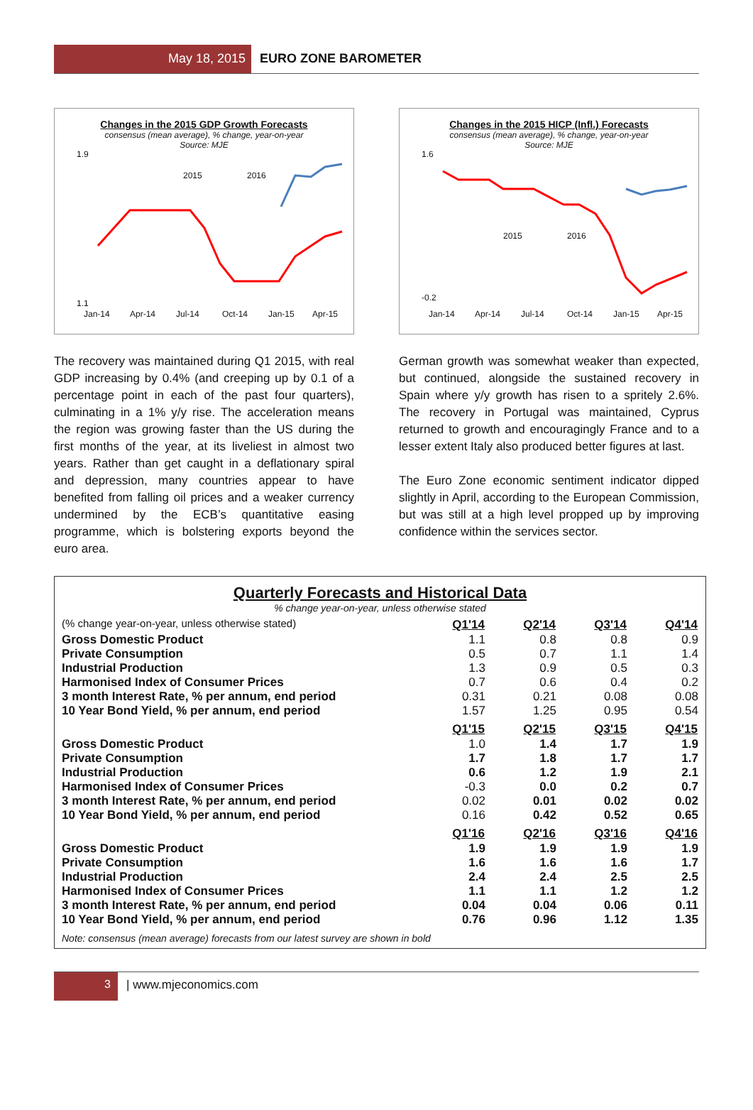May 18, 2015 EURO ZONE BAROMETER
Changes in the 2015 GDP Growth Forecasts
consensus (mean average), % change, year-on-year
Source: MJE
1.9
1.1
Jan-14
Apr-14
Jul-14
Oct-14
Jan-15
Apr-15
2015
2016
Changes in the 2015 HICP (Infl.) Forecasts
consensus (mean average), % change, year-on-year
Source: MJE
1.6
-0.2
Jan-14
Apr-14
Jul-14
Oct-14
Jan-15
Apr-15
2015
2016
The recovery was maintained during Q1 2015, with real GDP increasing by 0.4% (and creeping up by 0.1 of a percentage point in each of the past four quarters), culminating in a 1% y/y rise. The acceleration means the region was growing faster than the US during the first months of the year, at its liveliest in almost two years. Rather than get caught in a deflationary spiral and depression, many countries appear to have benefited from falling oil prices and a weaker currency undermined by the ECB’s quantitative easing programme, which is bolstering exports beyond the euro area.
German growth was somewhat weaker than expected, but continued, alongside the sustained recovery in Spain where y/y growth has risen to a spritely 2.6%. The recovery in Portugal was maintained, Cyprus returned to growth and encouragingly France and to a lesser extent Italy also produced better figures at last.
The Euro Zone economic sentiment indicator dipped slightly in April, according to the European Commission, but was still at a high level propped up by improving confidence within the services sector.
Quarterly Forecasts and Historical Data
% change year-on-year, unless otherwise stated
| (% change year-on-year, unless otherwise stated) | Q1'14 | Q2'14 | Q3'14 | Q4'14 |
| Gross Domestic Product | 1.1 | 0.8 | 0.8 | 0.9 |
| Private Consumption | 0.5 | 0.7 | 1.1 | 1.4 |
| Industrial Production | 1.3 | 0.9 | 0.5 | 0.3 |
| Harmonised Index of Consumer Prices | 0.7 | 0.6 | 0.4 | 0.2 |
| 3 month Interest Rate, % per annum, end period | 0.31 | 0.21 | 0.08 | 0.08 |
| 10 Year Bond Yield, % per annum, end period | 1.57 | 1.25 | 0.95 | 0.54 |
| | Q1'15 | Q2'15 | Q3'15 | Q4'15 |
| Gross Domestic Product | 1.0 | 1.4 | 1.7 | 1.9 |
| Private Consumption | 1.7 | 1.8 | 1.7 | 1.7 |
| Industrial Production | 0.6 | 1.2 | 1.9 | 2.1 |
| Harmonised Index of Consumer Prices | -0.3 | 0.0 | 0.2 | 0.7 |
| 3 month Interest Rate, % per annum, end period | 0.02 | 0.01 | 0.02 | 0.02 |
| 10 Year Bond Yield, % per annum, end period | 0.16 | 0.42 | 0.52 | 0.65 |
| | Q1'16 | Q2'16 | Q3'16 | Q4'16 |
| Gross Domestic Product | 1.9 | 1.9 | 1.9 | 1.9 |
| Private Consumption | 1.6 | 1.6 | 1.6 | 1.7 |
| Industrial Production | 2.4 | 2.4 | 2.5 | 2.5 |
| Harmonised Index of Consumer Prices | 1.1 | 1.1 | 1.2 | 1.2 |
| 3 month Interest Rate, % per annum, end period | 0.04 | 0.04 | 0.06 | 0.11 |
| 10 Year Bond Yield, % per annum, end period | 0.76 | 0.96 | 1.12 | 1.35 |
Note: consensus (mean average) forecasts from our latest survey are shown in bold
3 | www.mjeconomics.com